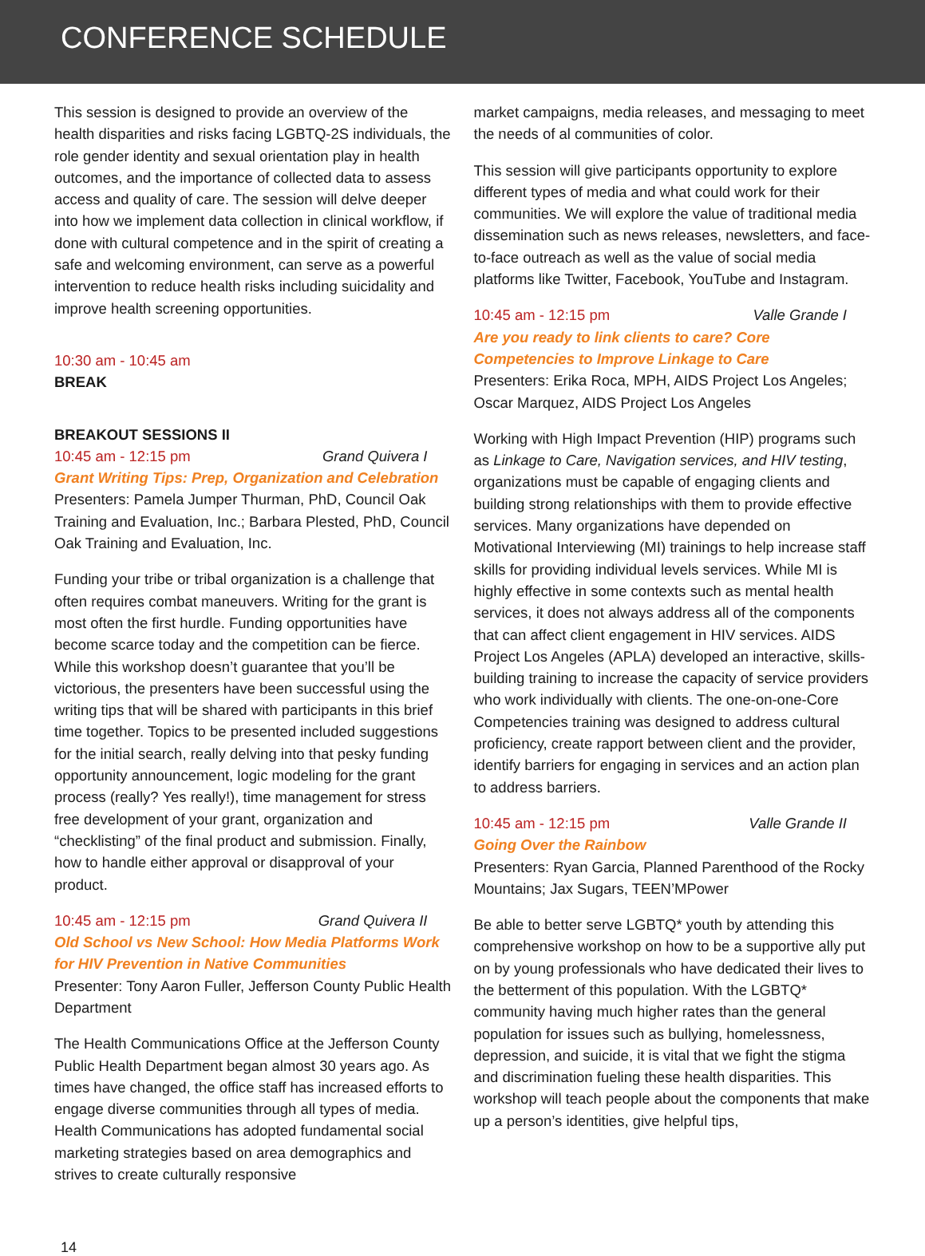CONFERENCE SCHEDULE
This session is designed to provide an overview of the health disparities and risks facing LGBTQ-2S individuals, the role gender identity and sexual orientation play in health outcomes, and the importance of collected data to assess access and quality of care. The session will delve deeper into how we implement data collection in clinical workflow, if done with cultural competence and in the spirit of creating a safe and welcoming environment, can serve as a powerful intervention to reduce health risks including suicidality and improve health screening opportunities.
10:30 am - 10:45 am
BREAK
BREAKOUT SESSIONS II
10:45 am - 12:15 pm Grand Quivera I
Grant Writing Tips: Prep, Organization and Celebration
Presenters: Pamela Jumper Thurman, PhD, Council Oak Training and Evaluation, Inc.; Barbara Plested, PhD, Council Oak Training and Evaluation, Inc.
Funding your tribe or tribal organization is a challenge that often requires combat maneuvers. Writing for the grant is most often the first hurdle. Funding opportunities have become scarce today and the competition can be fierce. While this workshop doesn’t guarantee that you’ll be victorious, the presenters have been successful using the writing tips that will be shared with participants in this brief time together. Topics to be presented included suggestions for the initial search, really delving into that pesky funding opportunity announcement, logic modeling for the grant process (really? Yes really!), time management for stress free development of your grant, organization and “checklisting” of the final product and submission. Finally, how to handle either approval or disapproval of your product.
10:45 am - 12:15 pm Grand Quivera II
Old School vs New School: How Media Platforms Work for HIV Prevention in Native Communities
Presenter: Tony Aaron Fuller, Jefferson County Public Health Department
The Health Communications Office at the Jefferson County Public Health Department began almost 30 years ago. As times have changed, the office staff has increased efforts to engage diverse communities through all types of media. Health Communications has adopted fundamental social marketing strategies based on area demographics and strives to create culturally responsive
market campaigns, media releases, and messaging to meet the needs of al communities of color.
This session will give participants opportunity to explore different types of media and what could work for their communities. We will explore the value of traditional media dissemination such as news releases, newsletters, and face-to-face outreach as well as the value of social media platforms like Twitter, Facebook, YouTube and Instagram.
10:45 am - 12:15 pm Valle Grande I
Are you ready to link clients to care? Core Competencies to Improve Linkage to Care
Presenters: Erika Roca, MPH, AIDS Project Los Angeles; Oscar Marquez, AIDS Project Los Angeles
Working with High Impact Prevention (HIP) programs such as Linkage to Care, Navigation services, and HIV testing, organizations must be capable of engaging clients and building strong relationships with them to provide effective services. Many organizations have depended on Motivational Interviewing (MI) trainings to help increase staff skills for providing individual levels services. While MI is highly effective in some contexts such as mental health services, it does not always address all of the components that can affect client engagement in HIV services. AIDS Project Los Angeles (APLA) developed an interactive, skills-building training to increase the capacity of service providers who work individually with clients. The one-on-one-Core Competencies training was designed to address cultural proficiency, create rapport between client and the provider, identify barriers for engaging in services and an action plan to address barriers.
10:45 am - 12:15 pm Valle Grande II
Going Over the Rainbow
Presenters: Ryan Garcia, Planned Parenthood of the Rocky Mountains; Jax Sugars, TEEN’MPower
Be able to better serve LGBTQ* youth by attending this comprehensive workshop on how to be a supportive ally put on by young professionals who have dedicated their lives to the betterment of this population. With the LGBTQ* community having much higher rates than the general population for issues such as bullying, homelessness, depression, and suicide, it is vital that we fight the stigma and discrimination fueling these health disparities. This workshop will teach people about the components that make up a person’s identities, give helpful tips,
14